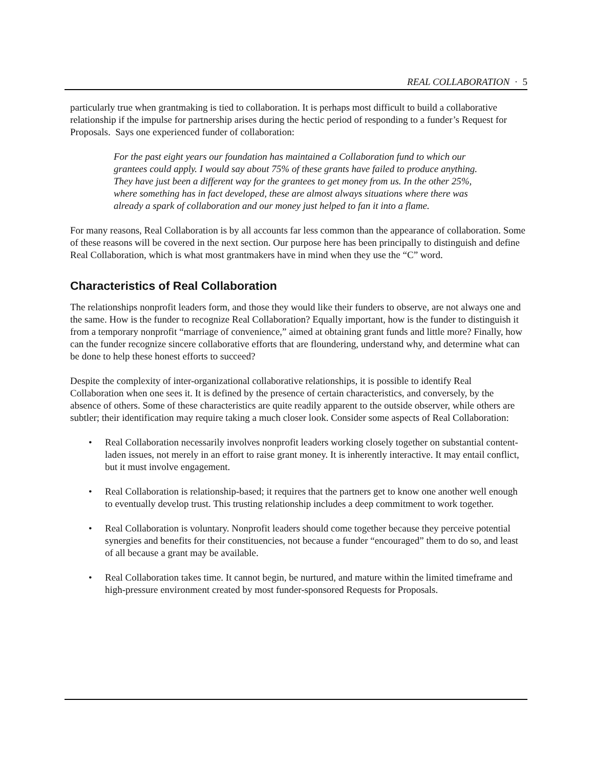REAL COLLABORATION · 5
particularly true when grantmaking is tied to collaboration. It is perhaps most difficult to build a collaborative relationship if the impulse for partnership arises during the hectic period of responding to a funder’s Request for Proposals. Says one experienced funder of collaboration:
For the past eight years our foundation has maintained a Collaboration fund to which our grantees could apply. I would say about 75% of these grants have failed to produce anything. They have just been a different way for the grantees to get money from us. In the other 25%, where something has in fact developed, these are almost always situations where there was already a spark of collaboration and our money just helped to fan it into a flame.
For many reasons, Real Collaboration is by all accounts far less common than the appearance of collaboration. Some of these reasons will be covered in the next section. Our purpose here has been principally to distinguish and define Real Collaboration, which is what most grantmakers have in mind when they use the “C” word.
Characteristics of Real Collaboration
The relationships nonprofit leaders form, and those they would like their funders to observe, are not always one and the same. How is the funder to recognize Real Collaboration? Equally important, how is the funder to distinguish it from a temporary nonprofit “marriage of convenience,” aimed at obtaining grant funds and little more? Finally, how can the funder recognize sincere collaborative efforts that are floundering, understand why, and determine what can be done to help these honest efforts to succeed?
Despite the complexity of inter-organizational collaborative relationships, it is possible to identify Real Collaboration when one sees it. It is defined by the presence of certain characteristics, and conversely, by the absence of others. Some of these characteristics are quite readily apparent to the outside observer, while others are subtler; their identification may require taking a much closer look. Consider some aspects of Real Collaboration:
• Real Collaboration necessarily involves nonprofit leaders working closely together on substantial content-laden issues, not merely in an effort to raise grant money. It is inherently interactive. It may entail conflict, but it must involve engagement.
• Real Collaboration is relationship-based; it requires that the partners get to know one another well enough to eventually develop trust. This trusting relationship includes a deep commitment to work together.
• Real Collaboration is voluntary. Nonprofit leaders should come together because they perceive potential synergies and benefits for their constituencies, not because a funder “encouraged” them to do so, and least of all because a grant may be available.
• Real Collaboration takes time. It cannot begin, be nurtured, and mature within the limited timeframe and high-pressure environment created by most funder-sponsored Requests for Proposals.